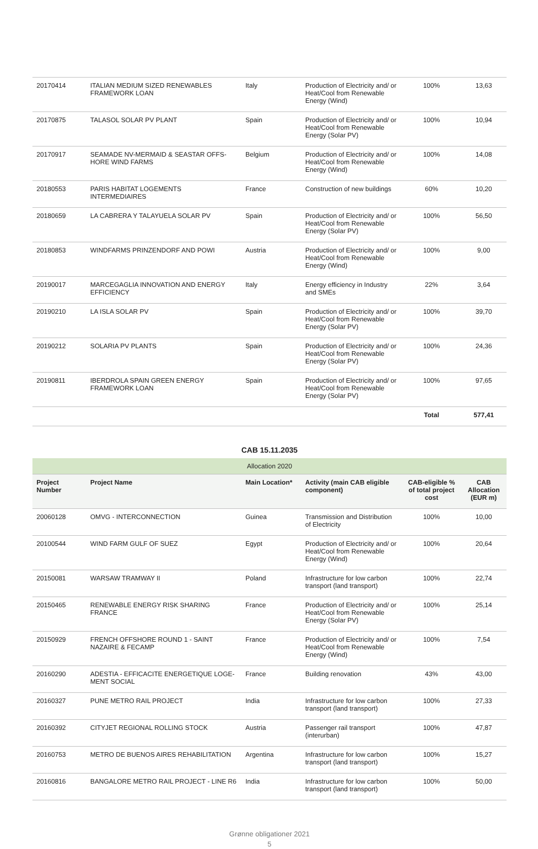| 20170414 | ITALIAN MEDIUM SIZED RENEWABLES FRAMEWORK LOAN | Italy | Production of Electricity and/ or Heat/Cool from Renewable Energy (Wind) | 100% | 13,63 |
| 20170875 | TALASOL SOLAR PV PLANT | Spain | Production of Electricity and/ or Heat/Cool from Renewable Energy (Solar PV) | 100% | 10,94 |
| 20170917 | SEAMADE NV-MERMAID & SEASTAR OFFS-HORE WIND FARMS | Belgium | Production of Electricity and/ or Heat/Cool from Renewable Energy (Wind) | 100% | 14,08 |
| 20180553 | PARIS HABITAT LOGEMENTS INTERMEDIAIRES | France | Construction of new buildings | 60% | 10,20 |
| 20180659 | LA CABRERA Y TALAYUELA SOLAR PV | Spain | Production of Electricity and/ or Heat/Cool from Renewable Energy (Solar PV) | 100% | 56,50 |
| 20180853 | WINDFARMS PRINZENDORF AND POWI | Austria | Production of Electricity and/ or Heat/Cool from Renewable Energy (Wind) | 100% | 9,00 |
| 20190017 | MARCEGAGLIA INNOVATION AND ENERGY EFFICIENCY | Italy | Energy efficiency in Industry and SMEs | 22% | 3,64 |
| 20190210 | LA ISLA SOLAR PV | Spain | Production of Electricity and/ or Heat/Cool from Renewable Energy (Solar PV) | 100% | 39,70 |
| 20190212 | SOLARIA PV PLANTS | Spain | Production of Electricity and/ or Heat/Cool from Renewable Energy (Solar PV) | 100% | 24,36 |
| 20190811 | IBERDROLA SPAIN GREEN ENERGY FRAMEWORK LOAN | Spain | Production of Electricity and/ or Heat/Cool from Renewable Energy (Solar PV) | 100% | 97,65 |
| | | | | Total | 577,41 |
CAB 15.11.2035
| Allocation 2020 | | | | | |
| Project Number | Project Name | Main Location* | Activity (main CAB eligible component) | CAB-eligible % of total project cost | CAB Allocation (EUR m) |
| 20060128 | OMVG - INTERCONNECTION | Guinea | Transmission and Distribution of Electricity | 100% | 10,00 |
| 20100544 | WIND FARM GULF OF SUEZ | Egypt | Production of Electricity and/ or Heat/Cool from Renewable Energy (Wind) | 100% | 20,64 |
| 20150081 | WARSAW TRAMWAY II | Poland | Infrastructure for low carbon transport (land transport) | 100% | 22,74 |
| 20150465 | RENEWABLE ENERGY RISK SHARING FRANCE | France | Production of Electricity and/ or Heat/Cool from Renewable Energy (Solar PV) | 100% | 25,14 |
| 20150929 | FRENCH OFFSHORE ROUND 1 - SAINT NAZAIRE & FECAMP | France | Production of Electricity and/ or Heat/Cool from Renewable Energy (Wind) | 100% | 7,54 |
| 20160290 | ADESTIA - EFFICACITE ENERGETIQUE LOGE-MENT SOCIAL | France | Building renovation | 43% | 43,00 |
| 20160327 | PUNE METRO RAIL PROJECT | India | Infrastructure for low carbon transport (land transport) | 100% | 27,33 |
| 20160392 | CITYJET REGIONAL ROLLING STOCK | Austria | Passenger rail transport (interurban) | 100% | 47,87 |
| 20160753 | METRO DE BUENOS AIRES REHABILITATION | Argentina | Infrastructure for low carbon transport (land transport) | 100% | 15,27 |
| 20160816 | BANGALORE METRO RAIL PROJECT - LINE R6 | India | Infrastructure for low carbon transport (land transport) | 100% | 50,00 |
Grønne obligationer 2021
5